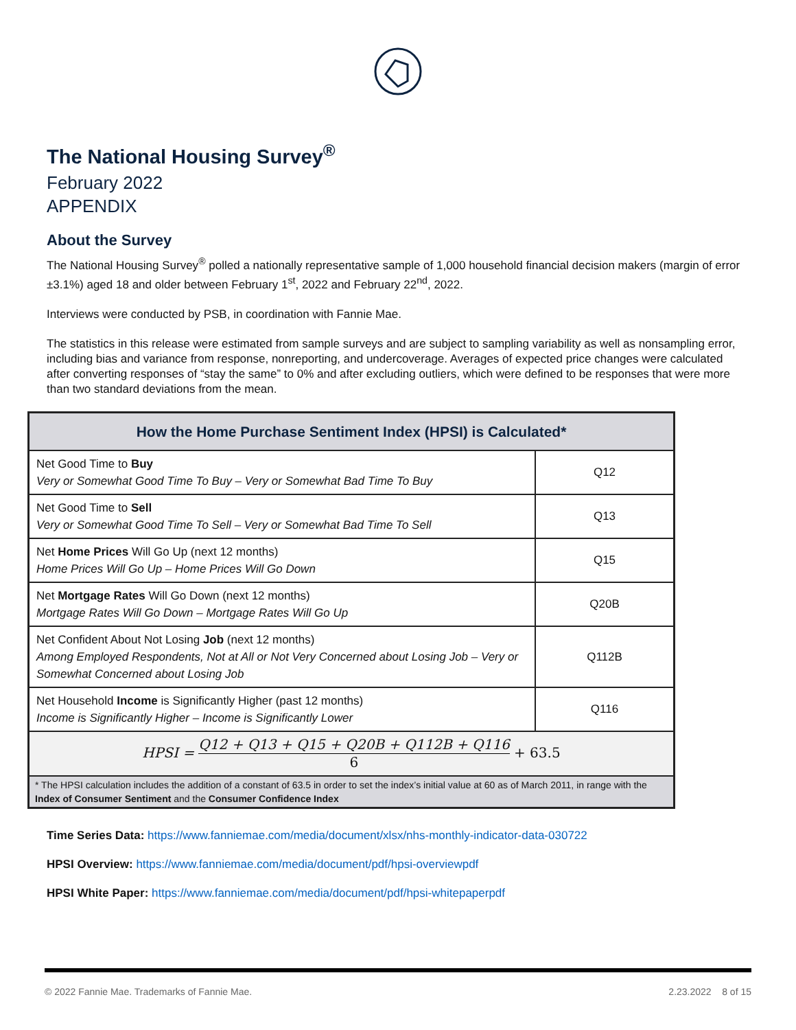The National Housing Survey<sup>®</sup>
February 2022
APPENDIX
About the Survey
The National Housing Survey<sup>®</sup> polled a nationally representative sample of 1,000 household financial decision makers (margin of error ±3.1%) aged 18 and older between February 1<sup>st</sup>, 2022 and February 22<sup>nd</sup>, 2022.
Interviews were conducted by PSB, in coordination with Fannie Mae.
The statistics in this release were estimated from sample surveys and are subject to sampling variability as well as nonsampling error, including bias and variance from response, nonreporting, and undercoverage. Averages of expected price changes were calculated after converting responses of “stay the same” to 0% and after excluding outliers, which were defined to be responses that were more than two standard deviations from the mean.
| How the Home Purchase Sentiment Index (HPSI) is Calculated* | |
| --- | --- |
| Net Good Time to Buy Very or Somewhat Good Time To Buy – Very or Somewhat Bad Time To Buy | Q12 |
| Net Good Time to Sell Very or Somewhat Good Time To Sell – Very or Somewhat Bad Time To Sell | Q13 |
| Net Home Prices Will Go Up (next 12 months) Home Prices Will Go Up – Home Prices Will Go Down | Q15 |
| Net Mortgage Rates Will Go Down (next 12 months) Mortgage Rates Will Go Down – Mortgage Rates Will Go Up | Q20B |
| Net Confident About Not Losing Job (next 12 months) Among Employed Respondents, Not at All or Not Very Concerned about Losing Job – Very or Somewhat Concerned about Losing Job | Q112B |
| Net Household Income is Significantly Higher (past 12 months) Income is Significantly Higher – Income is Significantly Lower | Q116 |
| HPSI = Q12 + Q13 + Q15 + Q20B + Q112B + Q116 6 + 63.5 | |
| * The HPSI calculation includes the addition of a constant of 63.5 in order to set the index’s initial value at 60 as of March 2011, in range with the Index of Consumer Sentiment and the Consumer Confidence Index | |
Time Series Data: https://www.fanniemae.com/media/document/xlsx/nhs-monthly-indicator-data-030722
HPSI Overview: https://www.fanniemae.com/media/document/pdf/hpsi-overviewpdf
HPSI White Paper: https://www.fanniemae.com/media/document/pdf/hpsi-whitepaperpdf
© 2022 Fannie Mae. Trademarks of Fannie Mae. 2.23.2022 8 of 15